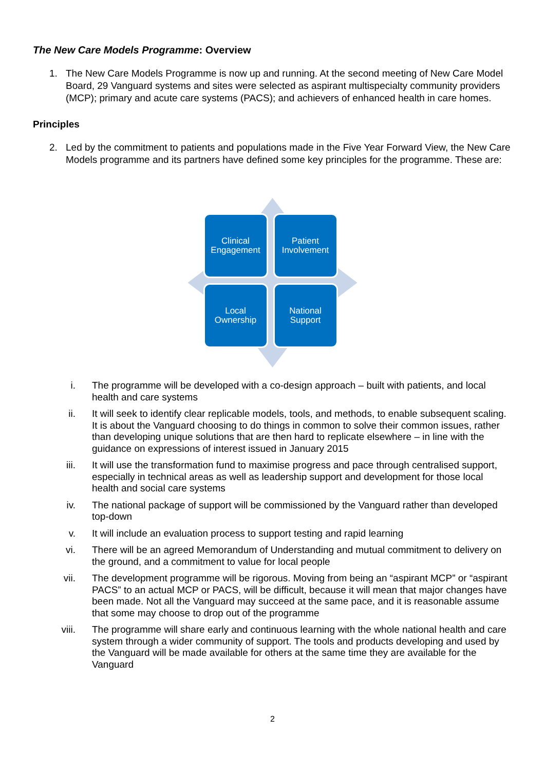The New Care Models Programme: Overview
1. The New Care Models Programme is now up and running. At the second meeting of New Care Model Board, 29 Vanguard systems and sites were selected as aspirant multispecialty community providers (MCP); primary and acute care systems (PACS); and achievers of enhanced health in care homes.
Principles
2. Led by the commitment to patients and populations made in the Five Year Forward View, the New Care Models programme and its partners have defined some key principles for the programme. These are:
Clinical
Engagement
Patient
Involvement
Local
Ownership
National
Support
i. The programme will be developed with a co-design approach – built with patients, and local health and care systems
ii. It will seek to identify clear replicable models, tools, and methods, to enable subsequent scaling. It is about the Vanguard choosing to do things in common to solve their common issues, rather than developing unique solutions that are then hard to replicate elsewhere – in line with the guidance on expressions of interest issued in January 2015
iii. It will use the transformation fund to maximise progress and pace through centralised support, especially in technical areas as well as leadership support and development for those local health and social care systems
iv. The national package of support will be commissioned by the Vanguard rather than developed top-down
v. It will include an evaluation process to support testing and rapid learning
vi. There will be an agreed Memorandum of Understanding and mutual commitment to delivery on the ground, and a commitment to value for local people
vii. The development programme will be rigorous. Moving from being an “aspirant MCP” or “aspirant PACS” to an actual MCP or PACS, will be difficult, because it will mean that major changes have been made. Not all the Vanguard may succeed at the same pace, and it is reasonable assume that some may choose to drop out of the programme
viii. The programme will share early and continuous learning with the whole national health and care system through a wider community of support. The tools and products developing and used by the Vanguard will be made available for others at the same time they are available for the Vanguard
2